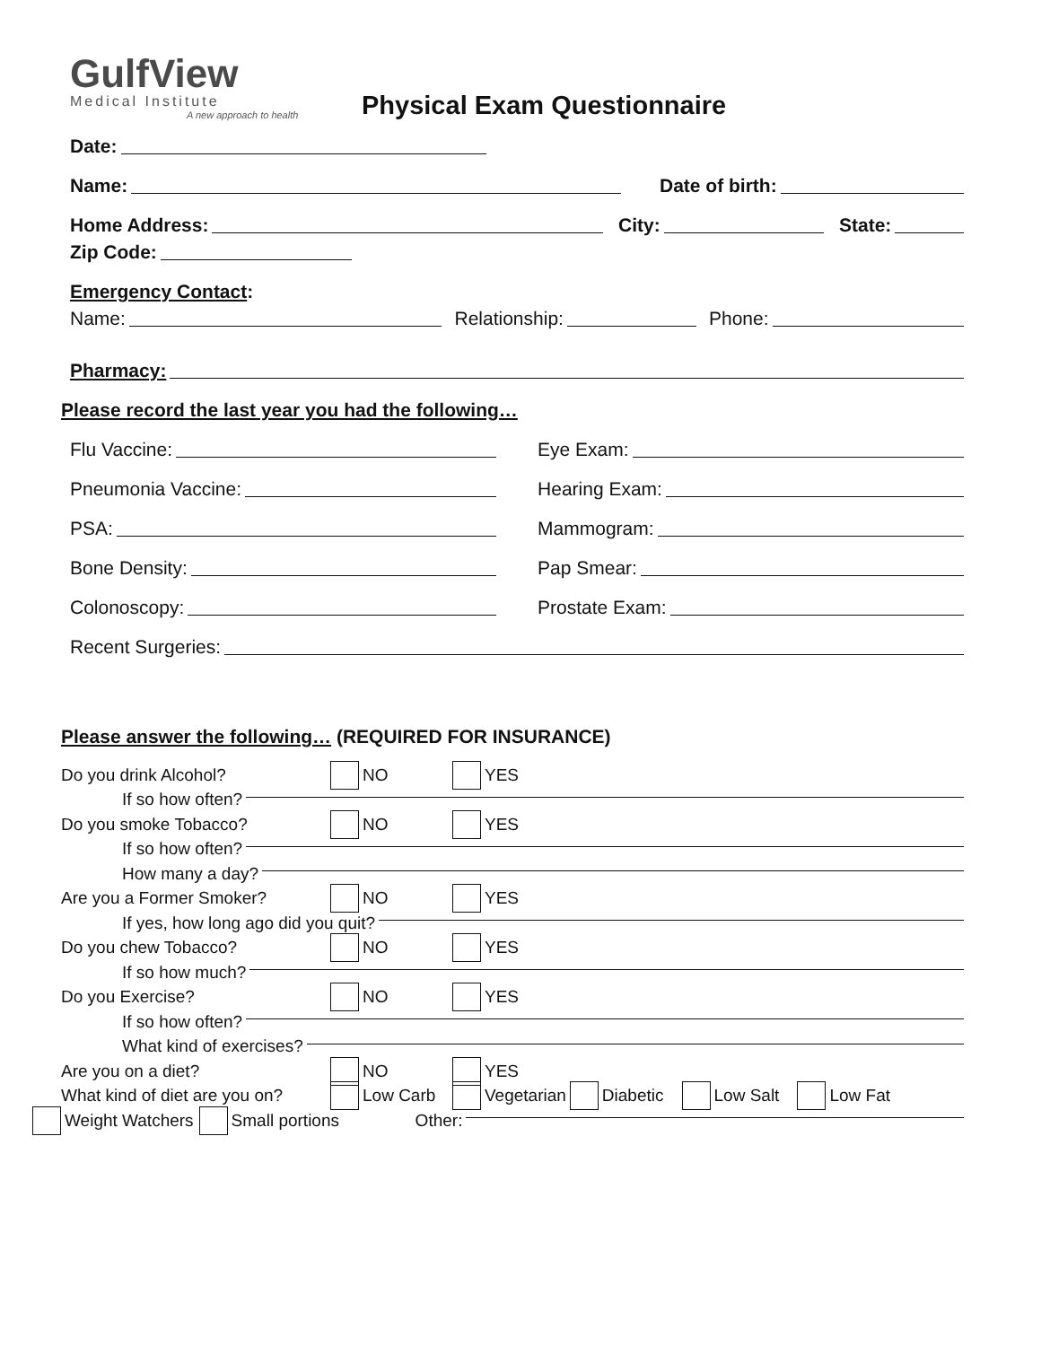GulfView
Medical Institute
A new approach to health
Physical Exam Questionnaire
Date:
Name: Date of birth:
Home Address: City: State:
Zip Code:
Emergency Contact:
Name: Relationship: Phone:
Pharmacy:
Please record the last year you had the following…
Flu Vaccine: Eye Exam:
Pneumonia Vaccine: Hearing Exam:
PSA: Mammogram:
Bone Density: Pap Smear:
Colonoscopy: Prostate Exam:
Recent Surgeries:
Please answer the following… (REQUIRED FOR INSURANCE)
Do you drink Alcohol? NO YES
If so how often?
Do you smoke Tobacco? NO YES
If so how often?
How many a day?
Are you a Former Smoker? NO YES
If yes, how long ago did you quit?
Do you chew Tobacco? NO YES
If so how much?
Do you Exercise? NO YES
If so how often?
What kind of exercises?
Are you on a diet? NO YES
What kind of diet are you on? Low Carb Vegetarian Diabetic Low Salt Low Fat
Weight Watchers Small portions Other: